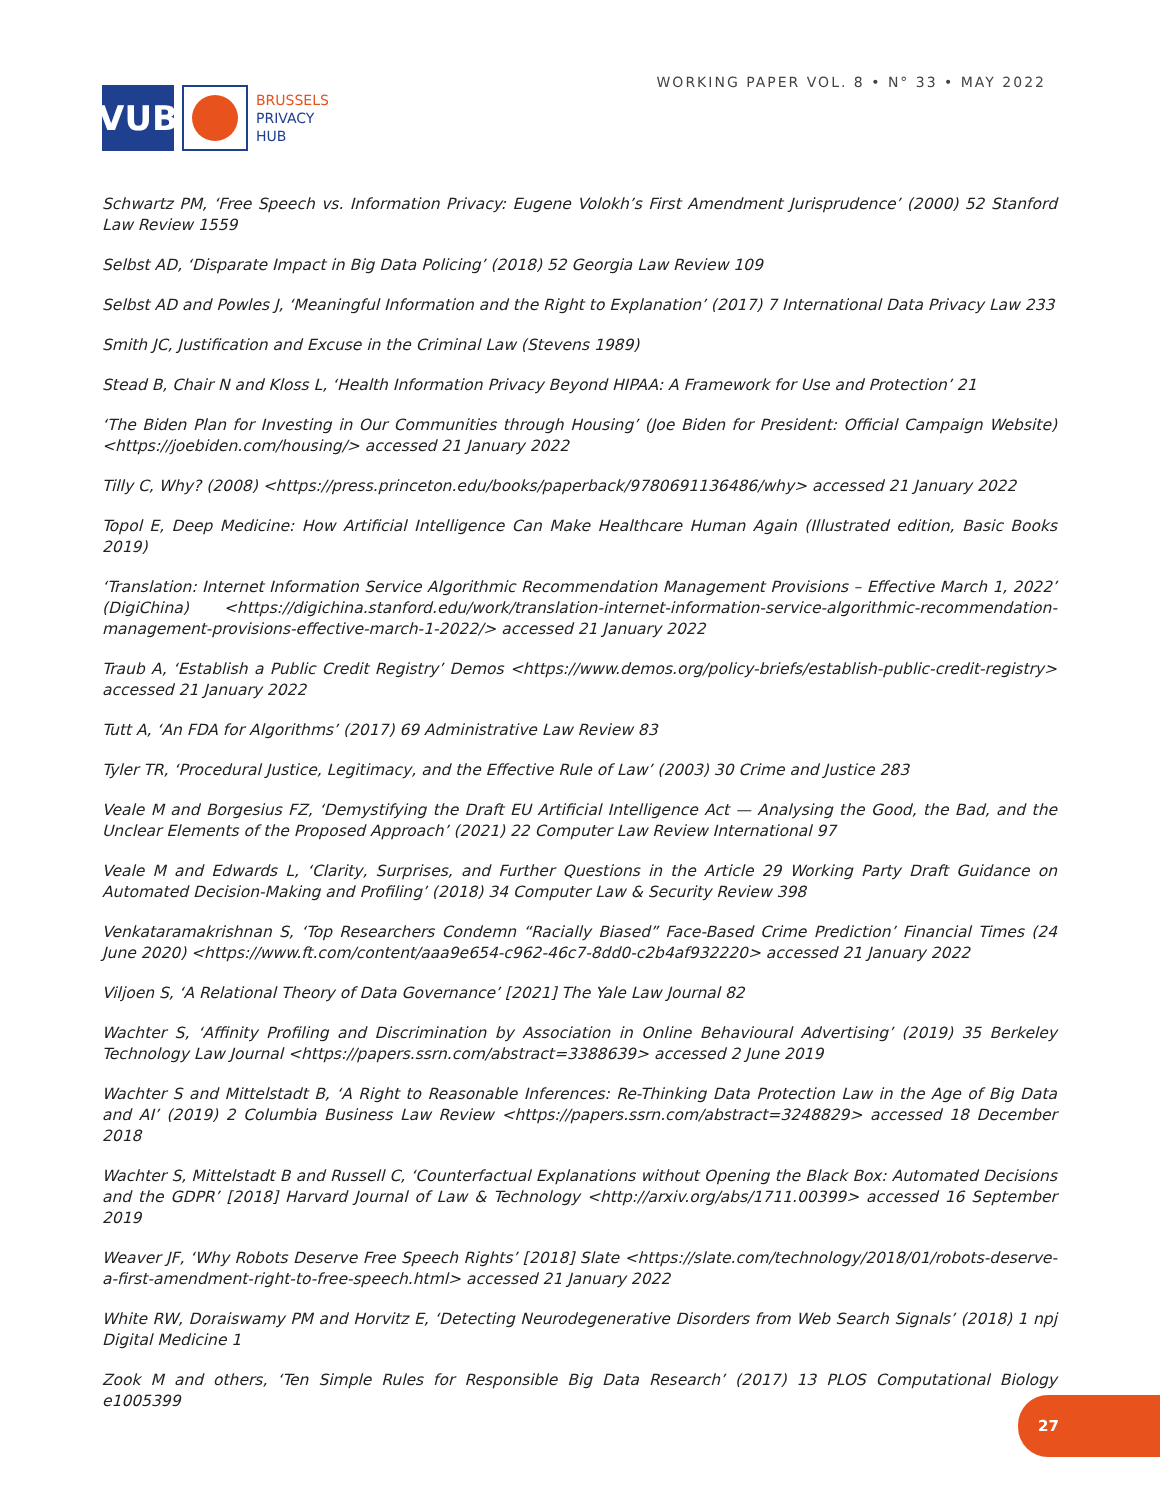VUB
BRUSSELS
PRIVACY
HUB
WORKING PAPER VOL. 8 • N° 33 • MAY 2022
Schwartz PM, ‘Free Speech vs. Information Privacy: Eugene Volokh’s First Amendment Jurisprudence’ (2000) 52 Stanford Law Review 1559
Selbst AD, ‘Disparate Impact in Big Data Policing’ (2018) 52 Georgia Law Review 109
Selbst AD and Powles J, ‘Meaningful Information and the Right to Explanation’ (2017) 7 International Data Privacy Law 233
Smith JC, Justification and Excuse in the Criminal Law (Stevens 1989)
Stead B, Chair N and Kloss L, ‘Health Information Privacy Beyond HIPAA: A Framework for Use and Protection’ 21
‘The Biden Plan for Investing in Our Communities through Housing’ (Joe Biden for President: Official Campaign Website) <https://joebiden.com/housing/> accessed 21 January 2022
Tilly C, Why? (2008) <https://press.princeton.edu/books/paperback/9780691136486/why> accessed 21 January 2022
Topol E, Deep Medicine: How Artificial Intelligence Can Make Healthcare Human Again (Illustrated edition, Basic Books 2019)
‘Translation: Internet Information Service Algorithmic Recommendation Management Provisions – Effective March 1, 2022’ (DigiChina) <https://digichina.stanford.edu/work/translation-internet-information-service-algorithmic-recommendation-management-provisions-effective-march-1-2022/> accessed 21 January 2022
Traub A, ‘Establish a Public Credit Registry’ Demos <https://www.demos.org/policy-briefs/establish-public-credit-registry> accessed 21 January 2022
Tutt A, ‘An FDA for Algorithms’ (2017) 69 Administrative Law Review 83
Tyler TR, ‘Procedural Justice, Legitimacy, and the Effective Rule of Law’ (2003) 30 Crime and Justice 283
Veale M and Borgesius FZ, ‘Demystifying the Draft EU Artificial Intelligence Act — Analysing the Good, the Bad, and the Unclear Elements of the Proposed Approach’ (2021) 22 Computer Law Review International 97
Veale M and Edwards L, ‘Clarity, Surprises, and Further Questions in the Article 29 Working Party Draft Guidance on Automated Decision-Making and Profiling’ (2018) 34 Computer Law & Security Review 398
Venkataramakrishnan S, ‘Top Researchers Condemn “Racially Biased” Face-Based Crime Prediction’ Financial Times (24 June 2020) <https://www.ft.com/content/aaa9e654-c962-46c7-8dd0-c2b4af932220> accessed 21 January 2022
Viljoen S, ‘A Relational Theory of Data Governance’ [2021] The Yale Law Journal 82
Wachter S, ‘Affinity Profiling and Discrimination by Association in Online Behavioural Advertising’ (2019) 35 Berkeley Technology Law Journal <https://papers.ssrn.com/abstract=3388639> accessed 2 June 2019
Wachter S and Mittelstadt B, ‘A Right to Reasonable Inferences: Re-Thinking Data Protection Law in the Age of Big Data and AI’ (2019) 2 Columbia Business Law Review <https://papers.ssrn.com/abstract=3248829> accessed 18 December 2018
Wachter S, Mittelstadt B and Russell C, ‘Counterfactual Explanations without Opening the Black Box: Automated Decisions and the GDPR’ [2018] Harvard Journal of Law & Technology <http://arxiv.org/abs/1711.00399> accessed 16 September 2019
Weaver JF, ‘Why Robots Deserve Free Speech Rights’ [2018] Slate <https://slate.com/technology/2018/01/robots-deserve-a-first-amendment-right-to-free-speech.html> accessed 21 January 2022
White RW, Doraiswamy PM and Horvitz E, ‘Detecting Neurodegenerative Disorders from Web Search Signals’ (2018) 1 npj Digital Medicine 1
Zook M and others, ‘Ten Simple Rules for Responsible Big Data Research’ (2017) 13 PLOS Computational Biology e1005399
27